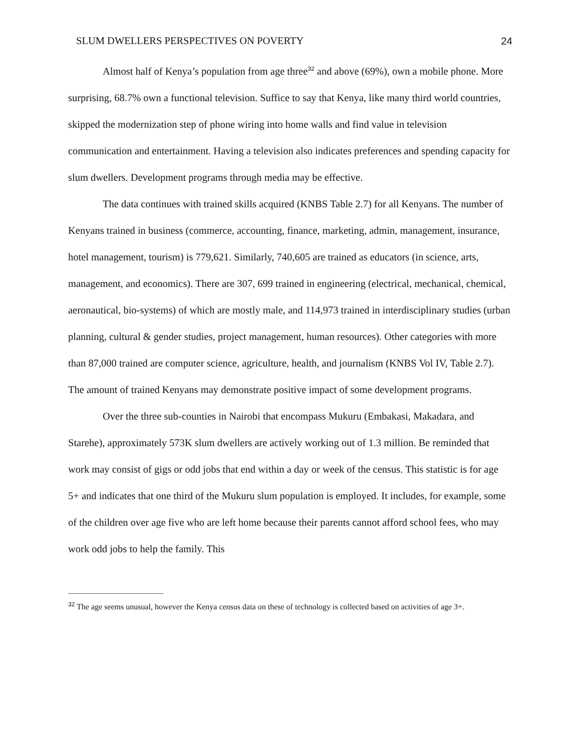SLUM DWELLERS PERSPECTIVES ON POVERTY 24
Almost half of Kenya’s population from age three<sup>32</sup> and above (69%), own a mobile phone. More surprising, 68.7% own a functional television. Suffice to say that Kenya, like many third world countries, skipped the modernization step of phone wiring into home walls and find value in television communication and entertainment. Having a television also indicates preferences and spending capacity for slum dwellers. Development programs through media may be effective.
The data continues with trained skills acquired (KNBS Table 2.7) for all Kenyans. The number of Kenyans trained in business (commerce, accounting, finance, marketing, admin, management, insurance, hotel management, tourism) is 779,621. Similarly, 740,605 are trained as educators (in science, arts, management, and economics). There are 307, 699 trained in engineering (electrical, mechanical, chemical, aeronautical, bio-systems) of which are mostly male, and 114,973 trained in interdisciplinary studies (urban planning, cultural & gender studies, project management, human resources). Other categories with more than 87,000 trained are computer science, agriculture, health, and journalism (KNBS Vol IV, Table 2.7). The amount of trained Kenyans may demonstrate positive impact of some development programs.
Over the three sub-counties in Nairobi that encompass Mukuru (Embakasi, Makadara, and Starehe), approximately 573K slum dwellers are actively working out of 1.3 million. Be reminded that work may consist of gigs or odd jobs that end within a day or week of the census. This statistic is for age 5+ and indicates that one third of the Mukuru slum population is employed. It includes, for example, some of the children over age five who are left home because their parents cannot afford school fees, who may work odd jobs to help the family. This
<sup>32</sup> The age seems unusual, however the Kenya census data on these of technology is collected based on activities of age 3+.